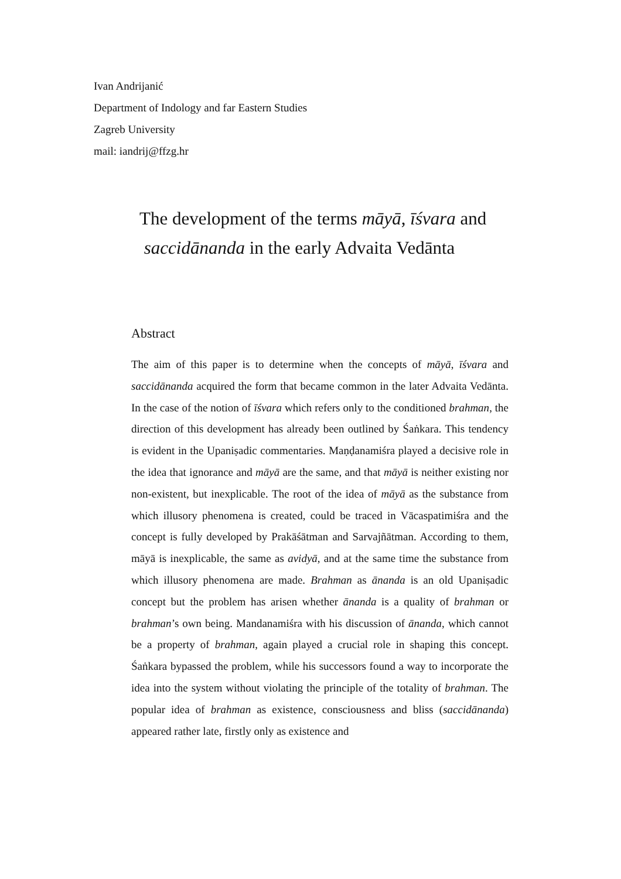Ivan Andrijanić
Department of Indology and far Eastern Studies
Zagreb University
mail: iandrij@ffzg.hr
The development of the terms māyā, īśvara and
saccidānanda in the early Advaita Vedānta
Abstract
The aim of this paper is to determine when the concepts of māyā, īśvara and saccidānanda acquired the form that became common in the later Advaita Vedānta. In the case of the notion of īśvara which refers only to the conditioned brahman, the direction of this development has already been outlined by Śaṅkara. This tendency is evident in the Upaniṣadic commentaries. Maṇḍanamiśra played a decisive role in the idea that ignorance and māyā are the same, and that māyā is neither existing nor non-existent, but inexplicable. The root of the idea of māyā as the substance from which illusory phenomena is created, could be traced in Vācaspatimiśra and the concept is fully developed by Prakāśātman and Sarvajñātman. According to them, māyā is inexplicable, the same as avidyā, and at the same time the substance from which illusory phenomena are made. Brahman as ānanda is an old Upaniṣadic concept but the problem has arisen whether ānanda is a quality of brahman or brahman’s own being. Mandanamiśra with his discussion of ānanda, which cannot be a property of brahman, again played a crucial role in shaping this concept. Śaṅkara bypassed the problem, while his successors found a way to incorporate the idea into the system without violating the principle of the totality of brahman. The popular idea of brahman as existence, consciousness and bliss (saccidānanda) appeared rather late, firstly only as existence and